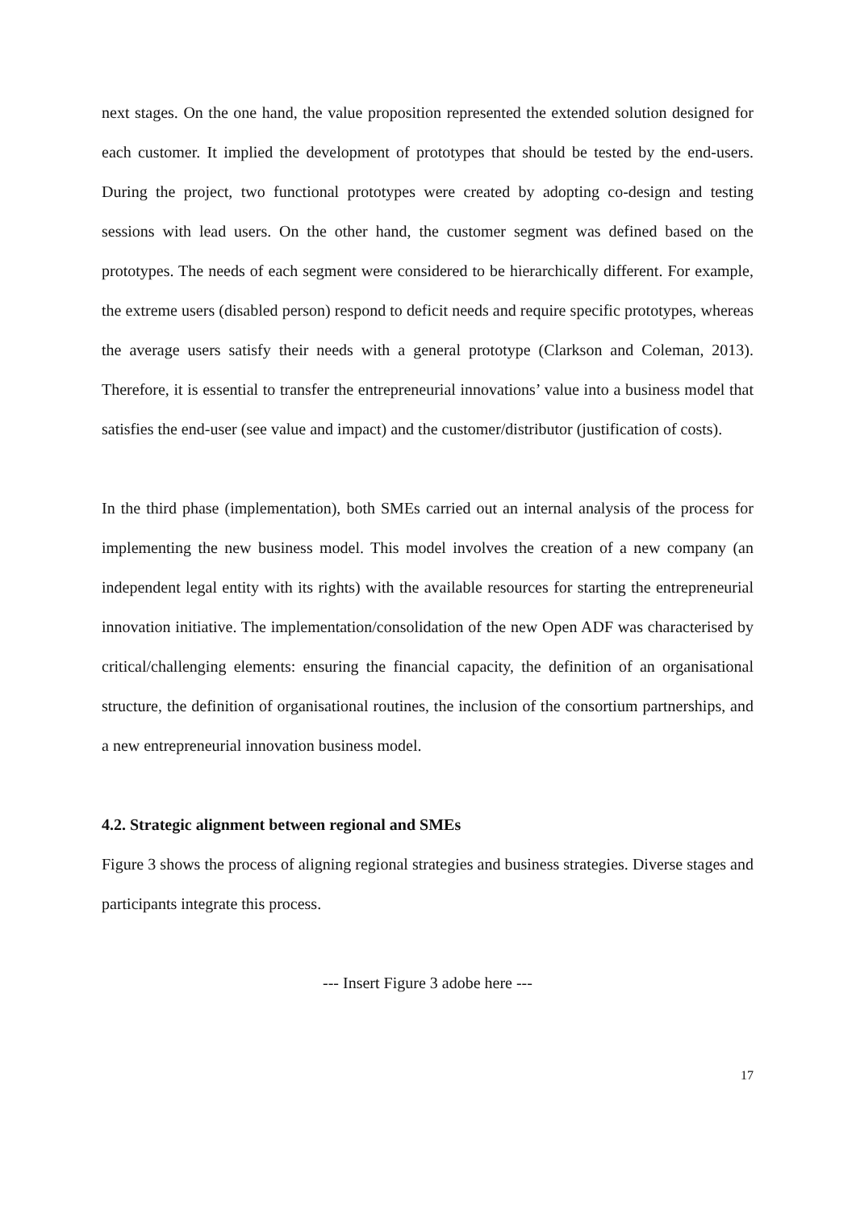next stages. On the one hand, the value proposition represented the extended solution designed for each customer. It implied the development of prototypes that should be tested by the end-users. During the project, two functional prototypes were created by adopting co-design and testing sessions with lead users. On the other hand, the customer segment was defined based on the prototypes. The needs of each segment were considered to be hierarchically different. For example, the extreme users (disabled person) respond to deficit needs and require specific prototypes, whereas the average users satisfy their needs with a general prototype (Clarkson and Coleman, 2013). Therefore, it is essential to transfer the entrepreneurial innovations’ value into a business model that satisfies the end-user (see value and impact) and the customer/distributor (justification of costs).
In the third phase (implementation), both SMEs carried out an internal analysis of the process for implementing the new business model. This model involves the creation of a new company (an independent legal entity with its rights) with the available resources for starting the entrepreneurial innovation initiative. The implementation/consolidation of the new Open ADF was characterised by critical/challenging elements: ensuring the financial capacity, the definition of an organisational structure, the definition of organisational routines, the inclusion of the consortium partnerships, and a new entrepreneurial innovation business model.
4.2. Strategic alignment between regional and SMEs
Figure 3 shows the process of aligning regional strategies and business strategies. Diverse stages and participants integrate this process.
--- Insert Figure 3 adobe here ---
17